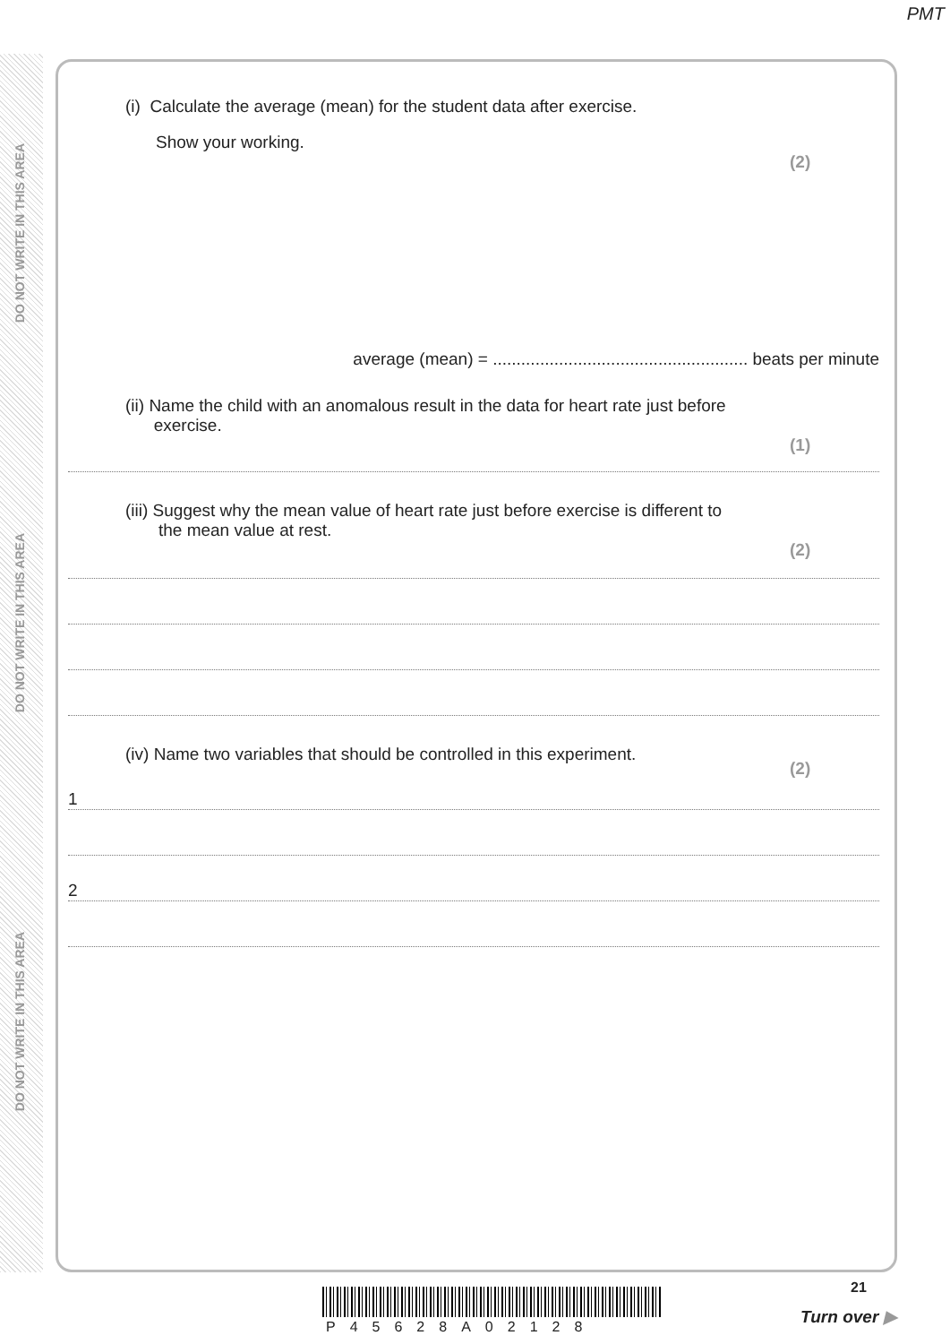PMT
DO NOT WRITE IN THIS AREA
DO NOT WRITE IN THIS AREA
DO NOT WRITE IN THIS AREA
(i) Calculate the average (mean) for the student data after exercise.
Show your working.
(2)
average (mean) = ...................................................... beats per minute
(ii) Name the child with an anomalous result in the data for heart rate just before
exercise.
(1)
(iii) Suggest why the mean value of heart rate just before exercise is different to
the mean value at rest.
(2)
(iv) Name two variables that should be controlled in this experiment.
(2)
1
2
P45628A02128
21
Turn over ▶